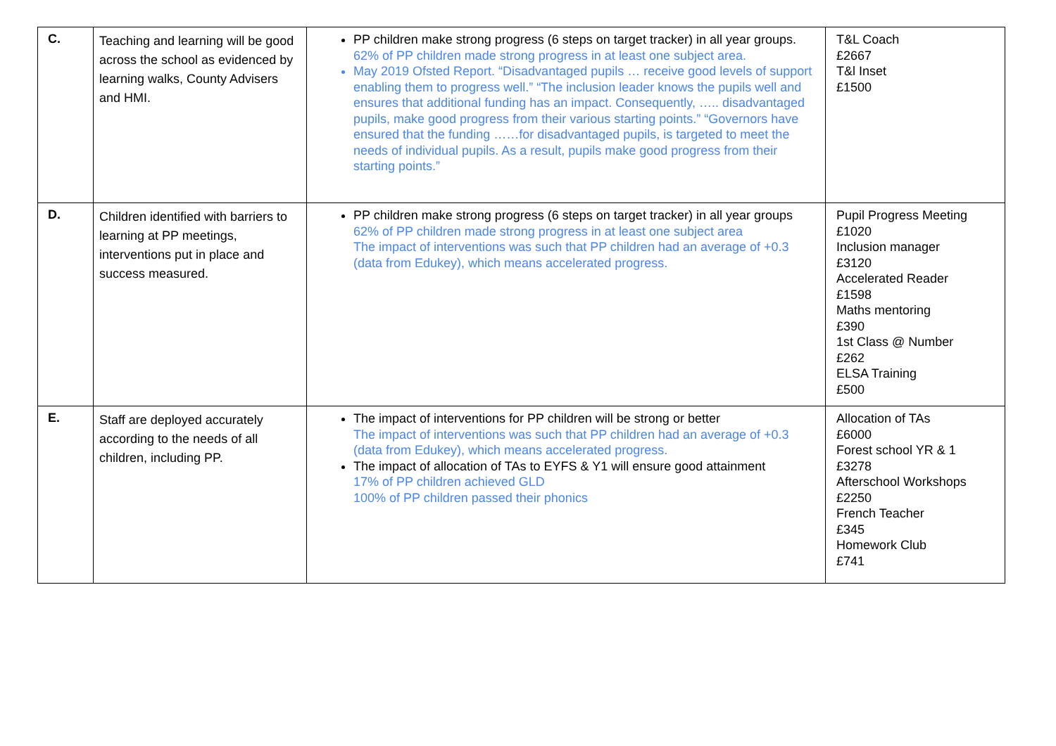| C. | Teaching and learning will be good across the school as evidenced by learning walks, County Advisers and HMI. | PP children make strong progress (6 steps on target tracker) in all year groups. 62% of PP children made strong progress in at least one subject area. May 2019 Ofsted Report. “Disadvantaged pupils … receive good levels of support enabling them to progress well.” “The inclusion leader knows the pupils well and ensures that additional funding has an impact. Consequently, ….. disadvantaged pupils, make good progress from their various starting points.” “Governors have ensured that the funding ……for disadvantaged pupils, is targeted to meet the needs of individual pupils. As a result, pupils make good progress from their starting points.” | T&L Coach £2667 T&l Inset £1500 |
| D. | Children identified with barriers to learning at PP meetings, interventions put in place and success measured. | PP children make strong progress (6 steps on target tracker) in all year groups 62% of PP children made strong progress in at least one subject area The impact of interventions was such that PP children had an average of +0.3 (data from Edukey), which means accelerated progress. | Pupil Progress Meeting £1020 Inclusion manager £3120 Accelerated Reader £1598 Maths mentoring £390 1st Class @ Number £262 ELSA Training £500 |
| E. | Staff are deployed accurately according to the needs of all children, including PP. | The impact of interventions for PP children will be strong or better The impact of interventions was such that PP children had an average of +0.3 (data from Edukey), which means accelerated progress. The impact of allocation of TAs to EYFS & Y1 will ensure good attainment 17% of PP children achieved GLD 100% of PP children passed their phonics | Allocation of TAs £6000 Forest school YR & 1 £3278 Afterschool Workshops £2250 French Teacher £345 Homework Club £741 |